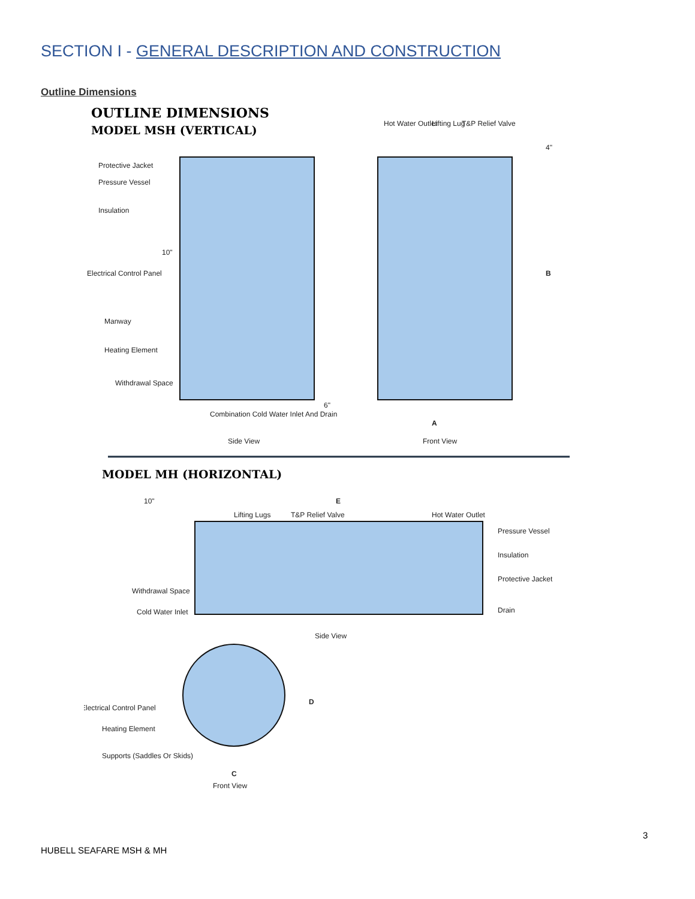SECTION I - GENERAL DESCRIPTION AND CONSTRUCTION
Outline Dimensions
OUTLINE DIMENSIONS
MODEL MSH (VERTICAL)
Protective Jacket
Pressure Vessel
Insulation
Electrical Control Panel
Manway
Heating Element
Withdrawal Space
Combination Cold Water Inlet And Drain
Side View
Hot Water Outlet
Lifting Lug
T&P Relief Valve
4"
B
A
Front View
10"
6"
MODEL MH (HORIZONTAL)
10"
E
Lifting Lugs
T&P Relief Valve
Hot Water Outlet
Pressure Vessel
Insulation
Protective Jacket
Drain
Withdrawal Space
Cold Water Inlet
Side View
Electrical Control Panel
Heating Element
Supports (Saddles Or Skids)
D
C
Front View
3
HUBELL SEAFARE MSH & MH